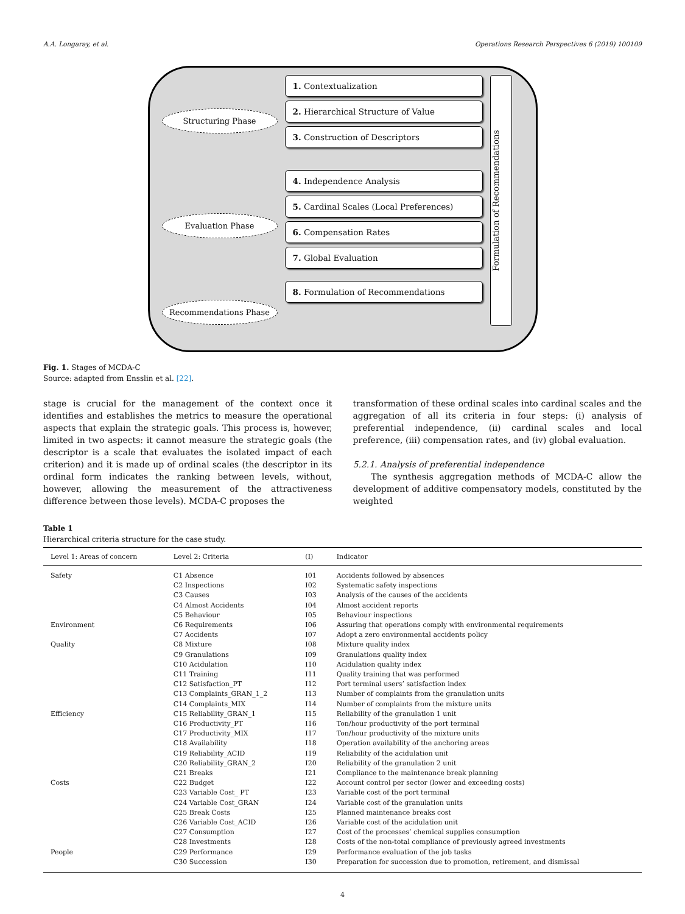A.A. Longaray, et al. Operations Research Perspectives 6 (2019) 100109
Structuring Phase
Evaluation Phase
Recommendations Phase
1. Contextualization
2. Hierarchical Structure of Value
3. Construction of Descriptors
4. Independence Analysis
5. Cardinal Scales (Local Preferences)
6. Compensation Rates
7. Global Evaluation
8. Formulation of Recommendations
Formulation of Recommendations
Fig. 1. Stages of MCDA-C
Source: adapted from Ensslin et al. [22].
stage is crucial for the management of the context once it identifies and establishes the metrics to measure the operational aspects that explain the strategic goals. This process is, however, limited in two aspects: it cannot measure the strategic goals (the descriptor is a scale that evaluates the isolated impact of each criterion) and it is made up of ordinal scales (the descriptor in its ordinal form indicates the ranking between levels, without, however, allowing the measurement of the attractiveness difference between those levels). MCDA-C proposes the
transformation of these ordinal scales into cardinal scales and the aggregation of all its criteria in four steps: (i) analysis of preferential independence, (ii) cardinal scales and local preference, (iii) compensation rates, and (iv) global evaluation.
5.2.1. Analysis of preferential independence
The synthesis aggregation methods of MCDA-C allow the development of additive compensatory models, constituted by the weighted
Table 1
Hierarchical criteria structure for the case study.
| Level 1: Areas of concern | Level 2: Criteria | (I) | Indicator |
| --- | --- | --- | --- |
| Safety | C1 Absence | I01 | Accidents followed by absences |
| | C2 Inspections | I02 | Systematic safety inspections |
| | C3 Causes | I03 | Analysis of the causes of the accidents |
| | C4 Almost Accidents | I04 | Almost accident reports |
| | C5 Behaviour | I05 | Behaviour inspections |
| Environment | C6 Requirements | I06 | Assuring that operations comply with environmental requirements |
| | C7 Accidents | I07 | Adopt a zero environmental accidents policy |
| Quality | C8 Mixture | I08 | Mixture quality index |
| | C9 Granulations | I09 | Granulations quality index |
| | C10 Acidulation | I10 | Acidulation quality index |
| | C11 Training | I11 | Quality training that was performed |
| | C12 Satisfaction_PT | I12 | Port terminal users’ satisfaction index |
| | C13 Complaints_GRAN_1_2 | I13 | Number of complaints from the granulation units |
| | C14 Complaints_MIX | I14 | Number of complaints from the mixture units |
| Efficiency | C15 Reliability_GRAN_1 | I15 | Reliability of the granulation 1 unit |
| | C16 Productivity_PT | I16 | Ton/hour productivity of the port terminal |
| | C17 Productivity_MIX | I17 | Ton/hour productivity of the mixture units |
| | C18 Availability | I18 | Operation availability of the anchoring areas |
| | C19 Reliability_ACID | I19 | Reliability of the acidulation unit |
| | C20 Reliability_GRAN_2 | I20 | Reliability of the granulation 2 unit |
| | C21 Breaks | I21 | Compliance to the maintenance break planning |
| Costs | C22 Budget | I22 | Account control per sector (lower and exceeding costs) |
| | C23 Variable Cost_ PT | I23 | Variable cost of the port terminal |
| | C24 Variable Cost_GRAN | I24 | Variable cost of the granulation units |
| | C25 Break Costs | I25 | Planned maintenance breaks cost |
| | C26 Variable Cost_ACID | I26 | Variable cost of the acidulation unit |
| | C27 Consumption | I27 | Cost of the processes’ chemical supplies consumption |
| | C28 Investments | I28 | Costs of the non-total compliance of previously agreed investments |
| People | C29 Performance | I29 | Performance evaluation of the job tasks |
| | C30 Succession | I30 | Preparation for succession due to promotion, retirement, and dismissal |
4